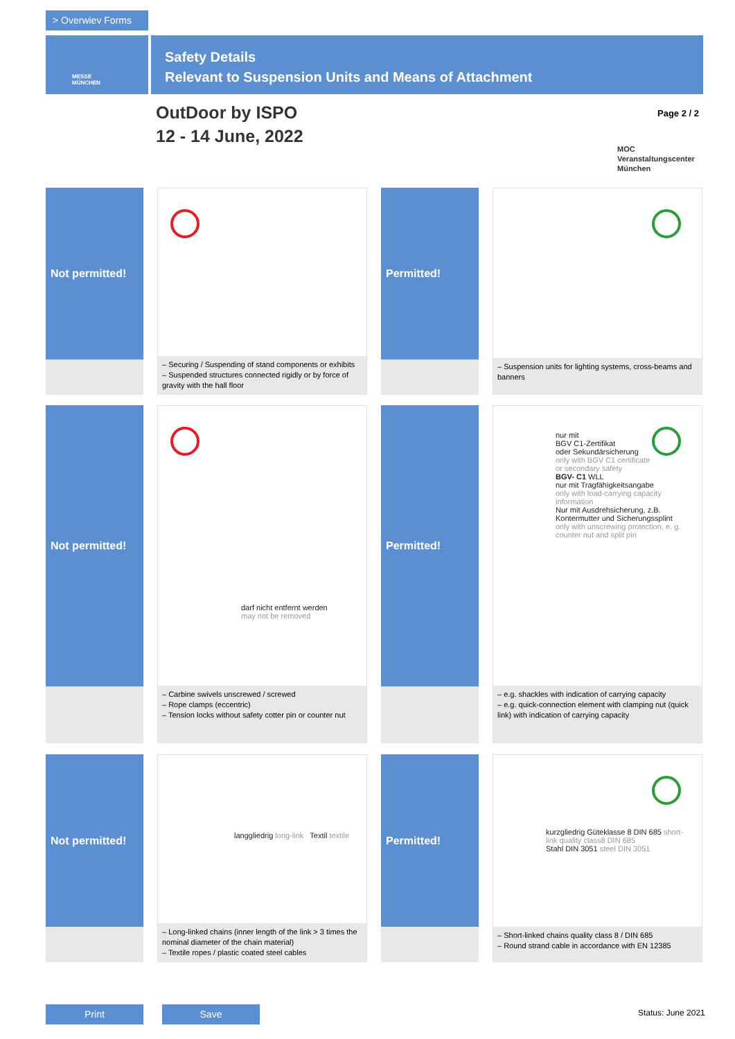> Overwiev Forms
MESSE
MÜNCHEN
Safety Details
Relevant to Suspension Units and Means of Attachment
OutDoor by ISPO
12 - 14 June, 2022
Page 2 / 2
MOC
Veranstaltungscenter
München
Not permitted!
– Securing / Suspending of stand components or exhibits
– Suspended structures connected rigidly or by force of gravity with the hall floor
Permitted!
– Suspension units for lighting systems, cross-beams and banners
Not permitted!
darf nicht entfernt werden
may not be removed
– Carbine swivels unscrewed / screwed
– Rope clamps (eccentric)
– Tension locks without safety cotter pin or counter nut
Permitted!
nur mit
BGV C1-Zertifikat
oder Sekundärsicherung
only with BGV C1 certificate
or secondary safety
BGV- C1 WLL
nur mit Tragfähigkeitsangabe
only with load-carrying capacity information
Nur mit Ausdrehsicherung, z.B. Kontermutter und Sicherungssplint
only with unscrewing protection, e. g. counter nut and split pin
– e.g. shackles with indication of carrying capacity
– e.g. quick-connection element with clamping nut (quick link) with indication of carrying capacity
Not permitted!
langgliedrig long-link Textil textile
– Long-linked chains (inner length of the link > 3 times the nominal diameter of the chain material)
– Textile ropes / plastic coated steel cables
Permitted!
kurzgliedrig Güteklasse 8 DIN 685 short-link quality class8 DIN 685
Stahl DIN 3051 steel DIN 3051
– Short-linked chains quality class 8 / DIN 685
– Round strand cable in accordance with EN 12385
Print Save Status: June 2021